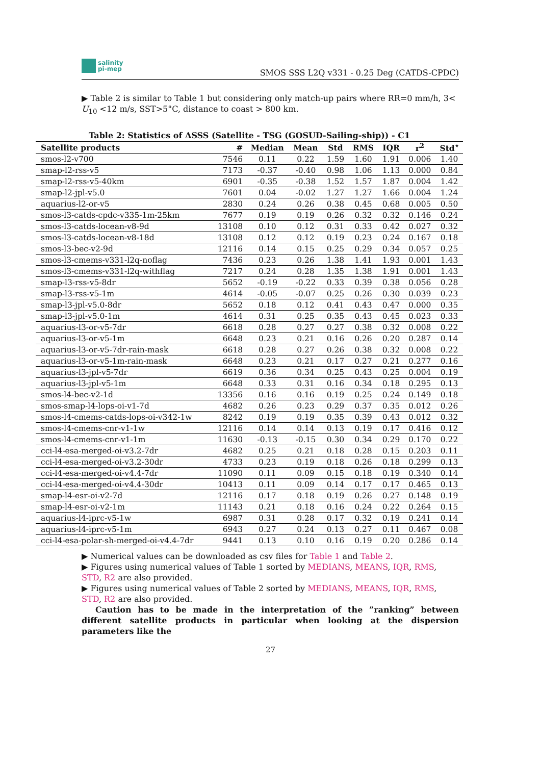salinity
pi-mep
SMOS SSS L2Q v331 - 0.25 Deg (CATDS-CPDC)
▶ Table 2 is similar to Table 1 but considering only match-up pairs where RR=0 mm/h, 3< U<sub>10</sub> <12 m/s, SST>5°C, distance to coast > 800 km.
Table 2: Statistics of ΔSSS (Satellite - TSG (GOSUD-Sailing-ship)) - C1
| Satellite products | # | Median | Mean | Std | RMS | IQR | r<sup>2</sup> | Std<sup>⋆</sup> |
| --- | --- | --- | --- | --- | --- | --- | --- | --- |
| smos-l2-v700 | 7546 | 0.11 | 0.22 | 1.59 | 1.60 | 1.91 | 0.006 | 1.40 |
| smap-l2-rss-v5 | 7173 | -0.37 | -0.40 | 0.98 | 1.06 | 1.13 | 0.000 | 0.84 |
| smap-l2-rss-v5-40km | 6901 | -0.35 | -0.38 | 1.52 | 1.57 | 1.87 | 0.004 | 1.42 |
| smap-l2-jpl-v5.0 | 7601 | 0.04 | -0.02 | 1.27 | 1.27 | 1.66 | 0.004 | 1.24 |
| aquarius-l2-or-v5 | 2830 | 0.24 | 0.26 | 0.38 | 0.45 | 0.68 | 0.005 | 0.50 |
| smos-l3-catds-cpdc-v335-1m-25km | 7677 | 0.19 | 0.19 | 0.26 | 0.32 | 0.32 | 0.146 | 0.24 |
| smos-l3-catds-locean-v8-9d | 13108 | 0.10 | 0.12 | 0.31 | 0.33 | 0.42 | 0.027 | 0.32 |
| smos-l3-catds-locean-v8-18d | 13108 | 0.12 | 0.12 | 0.19 | 0.23 | 0.24 | 0.167 | 0.18 |
| smos-l3-bec-v2-9d | 12116 | 0.14 | 0.15 | 0.25 | 0.29 | 0.34 | 0.057 | 0.25 |
| smos-l3-cmems-v331-l2q-noflag | 7436 | 0.23 | 0.26 | 1.38 | 1.41 | 1.93 | 0.001 | 1.43 |
| smos-l3-cmems-v331-l2q-withflag | 7217 | 0.24 | 0.28 | 1.35 | 1.38 | 1.91 | 0.001 | 1.43 |
| smap-l3-rss-v5-8dr | 5652 | -0.19 | -0.22 | 0.33 | 0.39 | 0.38 | 0.056 | 0.28 |
| smap-l3-rss-v5-1m | 4614 | -0.05 | -0.07 | 0.25 | 0.26 | 0.30 | 0.039 | 0.23 |
| smap-l3-jpl-v5.0-8dr | 5652 | 0.18 | 0.12 | 0.41 | 0.43 | 0.47 | 0.000 | 0.35 |
| smap-l3-jpl-v5.0-1m | 4614 | 0.31 | 0.25 | 0.35 | 0.43 | 0.45 | 0.023 | 0.33 |
| aquarius-l3-or-v5-7dr | 6618 | 0.28 | 0.27 | 0.27 | 0.38 | 0.32 | 0.008 | 0.22 |
| aquarius-l3-or-v5-1m | 6648 | 0.23 | 0.21 | 0.16 | 0.26 | 0.20 | 0.287 | 0.14 |
| aquarius-l3-or-v5-7dr-rain-mask | 6618 | 0.28 | 0.27 | 0.26 | 0.38 | 0.32 | 0.008 | 0.22 |
| aquarius-l3-or-v5-1m-rain-mask | 6648 | 0.23 | 0.21 | 0.17 | 0.27 | 0.21 | 0.277 | 0.16 |
| aquarius-l3-jpl-v5-7dr | 6619 | 0.36 | 0.34 | 0.25 | 0.43 | 0.25 | 0.004 | 0.19 |
| aquarius-l3-jpl-v5-1m | 6648 | 0.33 | 0.31 | 0.16 | 0.34 | 0.18 | 0.295 | 0.13 |
| smos-l4-bec-v2-1d | 13356 | 0.16 | 0.16 | 0.19 | 0.25 | 0.24 | 0.149 | 0.18 |
| smos-smap-l4-lops-oi-v1-7d | 4682 | 0.26 | 0.23 | 0.29 | 0.37 | 0.35 | 0.012 | 0.26 |
| smos-l4-cmems-catds-lops-oi-v342-1w | 8242 | 0.19 | 0.19 | 0.35 | 0.39 | 0.43 | 0.012 | 0.32 |
| smos-l4-cmems-cnr-v1-1w | 12116 | 0.14 | 0.14 | 0.13 | 0.19 | 0.17 | 0.416 | 0.12 |
| smos-l4-cmems-cnr-v1-1m | 11630 | -0.13 | -0.15 | 0.30 | 0.34 | 0.29 | 0.170 | 0.22 |
| cci-l4-esa-merged-oi-v3.2-7dr | 4682 | 0.25 | 0.21 | 0.18 | 0.28 | 0.15 | 0.203 | 0.11 |
| cci-l4-esa-merged-oi-v3.2-30dr | 4733 | 0.23 | 0.19 | 0.18 | 0.26 | 0.18 | 0.299 | 0.13 |
| cci-l4-esa-merged-oi-v4.4-7dr | 11090 | 0.11 | 0.09 | 0.15 | 0.18 | 0.19 | 0.340 | 0.14 |
| cci-l4-esa-merged-oi-v4.4-30dr | 10413 | 0.11 | 0.09 | 0.14 | 0.17 | 0.17 | 0.465 | 0.13 |
| smap-l4-esr-oi-v2-7d | 12116 | 0.17 | 0.18 | 0.19 | 0.26 | 0.27 | 0.148 | 0.19 |
| smap-l4-esr-oi-v2-1m | 11143 | 0.21 | 0.18 | 0.16 | 0.24 | 0.22 | 0.264 | 0.15 |
| aquarius-l4-iprc-v5-1w | 6987 | 0.31 | 0.28 | 0.17 | 0.32 | 0.19 | 0.241 | 0.14 |
| aquarius-l4-iprc-v5-1m | 6943 | 0.27 | 0.24 | 0.13 | 0.27 | 0.11 | 0.467 | 0.08 |
| cci-l4-esa-polar-sh-merged-oi-v4.4-7dr | 9441 | 0.13 | 0.10 | 0.16 | 0.19 | 0.20 | 0.286 | 0.14 |
▶ Numerical values can be downloaded as csv files for Table 1 and Table 2.
▶ Figures using numerical values of Table 1 sorted by MEDIANS, MEANS, IQR, RMS, STD, R2 are also provided.
▶ Figures using numerical values of Table 2 sorted by MEDIANS, MEANS, IQR, RMS, STD, R2 are also provided.
Caution has to be made in the interpretation of the ”ranking” between different satellite products in particular when looking at the dispersion parameters like the
27